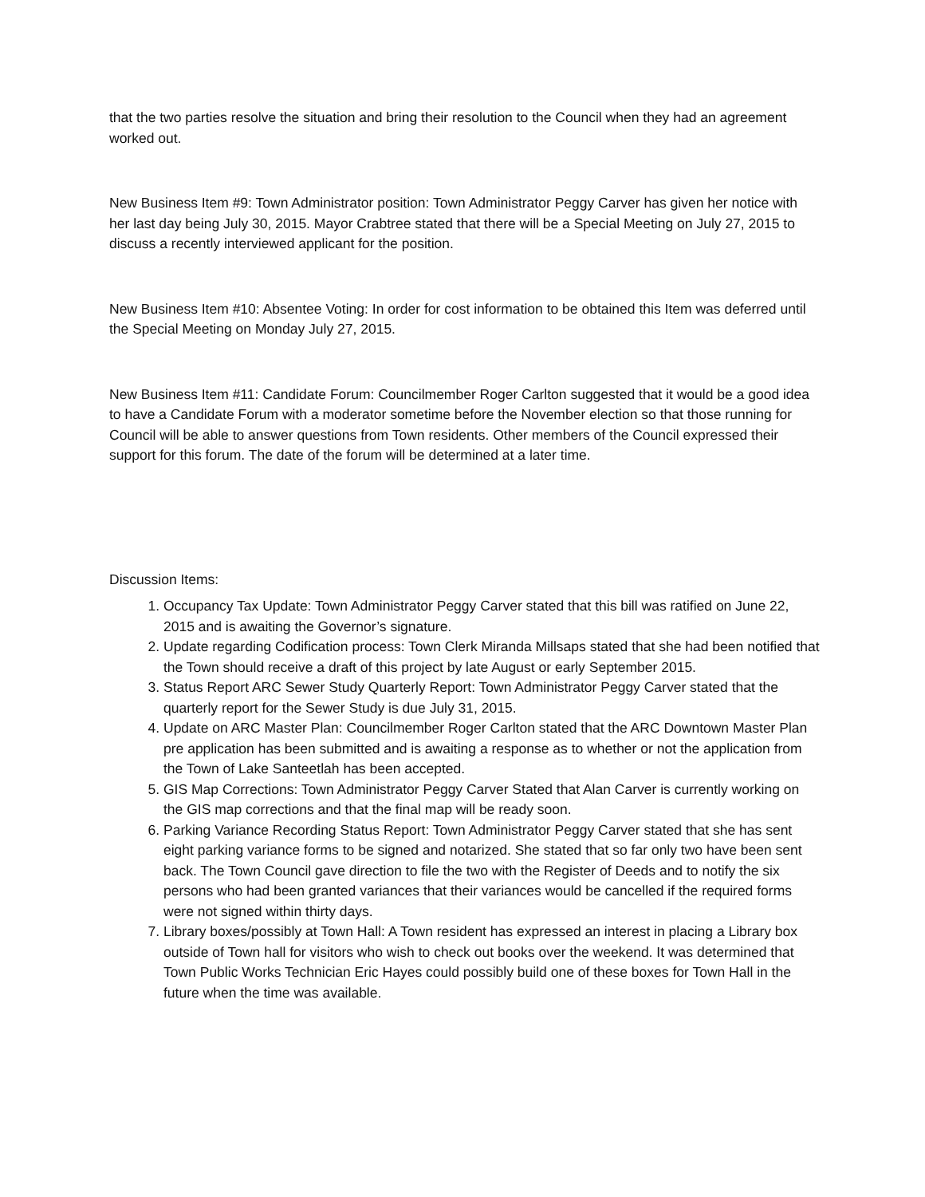that the two parties resolve the situation and bring their resolution to the Council when they had an agreement worked out.
New Business Item #9: Town Administrator position: Town Administrator Peggy Carver has given her notice with her last day being July 30, 2015. Mayor Crabtree stated that there will be a Special Meeting on July 27, 2015 to discuss a recently interviewed applicant for the position.
New Business Item #10: Absentee Voting: In order for cost information to be obtained this Item was deferred until the Special Meeting on Monday July 27, 2015.
New Business Item #11: Candidate Forum: Councilmember Roger Carlton suggested that it would be a good idea to have a Candidate Forum with a moderator sometime before the November election so that those running for Council will be able to answer questions from Town residents. Other members of the Council expressed their support for this forum. The date of the forum will be determined at a later time.
Discussion Items:
1. Occupancy Tax Update: Town Administrator Peggy Carver stated that this bill was ratified on June 22, 2015 and is awaiting the Governor’s signature.
2. Update regarding Codification process: Town Clerk Miranda Millsaps stated that she had been notified that the Town should receive a draft of this project by late August or early September 2015.
3. Status Report ARC Sewer Study Quarterly Report: Town Administrator Peggy Carver stated that the quarterly report for the Sewer Study is due July 31, 2015.
4. Update on ARC Master Plan: Councilmember Roger Carlton stated that the ARC Downtown Master Plan pre application has been submitted and is awaiting a response as to whether or not the application from the Town of Lake Santeetlah has been accepted.
5. GIS Map Corrections: Town Administrator Peggy Carver Stated that Alan Carver is currently working on the GIS map corrections and that the final map will be ready soon.
6. Parking Variance Recording Status Report: Town Administrator Peggy Carver stated that she has sent eight parking variance forms to be signed and notarized. She stated that so far only two have been sent back. The Town Council gave direction to file the two with the Register of Deeds and to notify the six persons who had been granted variances that their variances would be cancelled if the required forms were not signed within thirty days.
7. Library boxes/possibly at Town Hall: A Town resident has expressed an interest in placing a Library box outside of Town hall for visitors who wish to check out books over the weekend. It was determined that Town Public Works Technician Eric Hayes could possibly build one of these boxes for Town Hall in the future when the time was available.